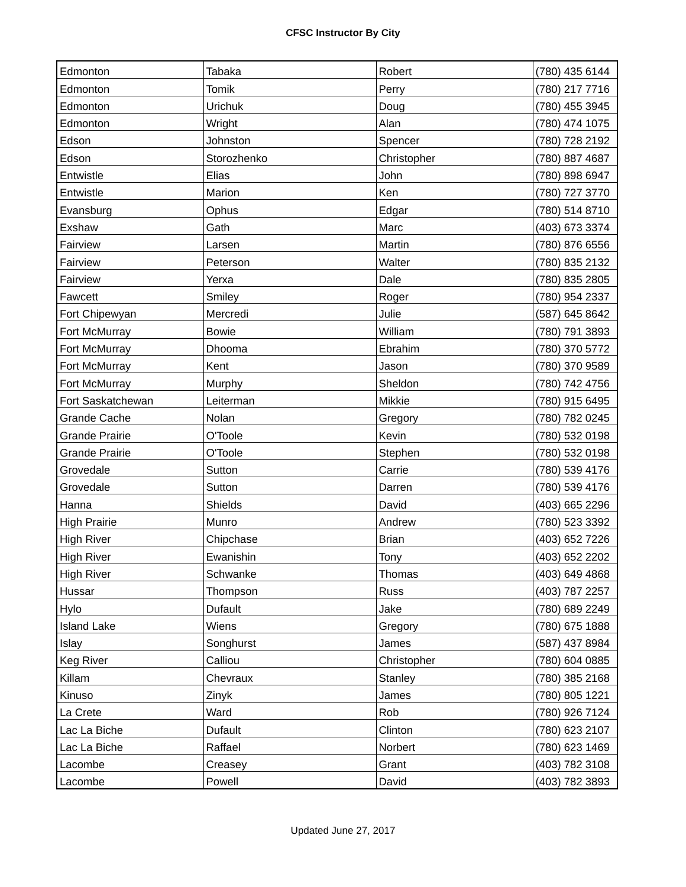CFSC Instructor By City
| Edmonton | Tabaka | Robert | (780) 435 6144 |
| Edmonton | Tomik | Perry | (780) 217 7716 |
| Edmonton | Urichuk | Doug | (780) 455 3945 |
| Edmonton | Wright | Alan | (780) 474 1075 |
| Edson | Johnston | Spencer | (780) 728 2192 |
| Edson | Storozhenko | Christopher | (780) 887 4687 |
| Entwistle | Elias | John | (780) 898 6947 |
| Entwistle | Marion | Ken | (780) 727 3770 |
| Evansburg | Ophus | Edgar | (780) 514 8710 |
| Exshaw | Gath | Marc | (403) 673 3374 |
| Fairview | Larsen | Martin | (780) 876 6556 |
| Fairview | Peterson | Walter | (780) 835 2132 |
| Fairview | Yerxa | Dale | (780) 835 2805 |
| Fawcett | Smiley | Roger | (780) 954 2337 |
| Fort Chipewyan | Mercredi | Julie | (587) 645 8642 |
| Fort McMurray | Bowie | William | (780) 791 3893 |
| Fort McMurray | Dhooma | Ebrahim | (780) 370 5772 |
| Fort McMurray | Kent | Jason | (780) 370 9589 |
| Fort McMurray | Murphy | Sheldon | (780) 742 4756 |
| Fort Saskatchewan | Leiterman | Mikkie | (780) 915 6495 |
| Grande Cache | Nolan | Gregory | (780) 782 0245 |
| Grande Prairie | O'Toole | Kevin | (780) 532 0198 |
| Grande Prairie | O'Toole | Stephen | (780) 532 0198 |
| Grovedale | Sutton | Carrie | (780) 539 4176 |
| Grovedale | Sutton | Darren | (780) 539 4176 |
| Hanna | Shields | David | (403) 665 2296 |
| High Prairie | Munro | Andrew | (780) 523 3392 |
| High River | Chipchase | Brian | (403) 652 7226 |
| High River | Ewanishin | Tony | (403) 652 2202 |
| High River | Schwanke | Thomas | (403) 649 4868 |
| Hussar | Thompson | Russ | (403) 787 2257 |
| Hylo | Dufault | Jake | (780) 689 2249 |
| Island Lake | Wiens | Gregory | (780) 675 1888 |
| Islay | Songhurst | James | (587) 437 8984 |
| Keg River | Calliou | Christopher | (780) 604 0885 |
| Killam | Chevraux | Stanley | (780) 385 2168 |
| Kinuso | Zinyk | James | (780) 805 1221 |
| La Crete | Ward | Rob | (780) 926 7124 |
| Lac La Biche | Dufault | Clinton | (780) 623 2107 |
| Lac La Biche | Raffael | Norbert | (780) 623 1469 |
| Lacombe | Creasey | Grant | (403) 782 3108 |
| Lacombe | Powell | David | (403) 782 3893 |
Updated June 27, 2017